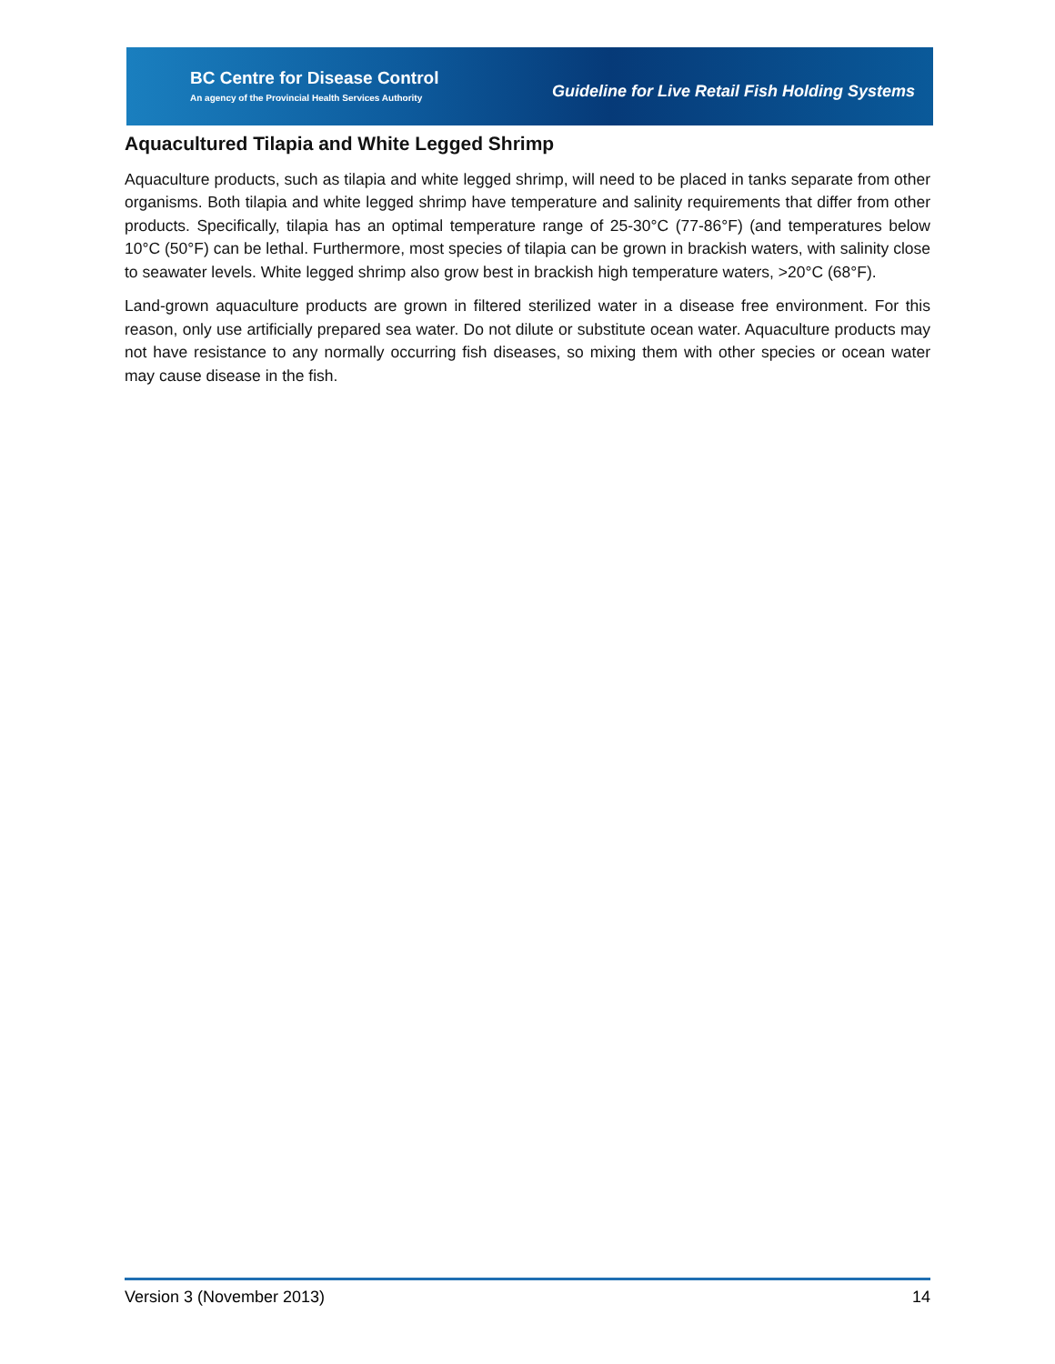BC Centre for Disease Control
An agency of the Provincial Health Services Authority
Guideline for Live Retail Fish Holding Systems
Aquacultured Tilapia and White Legged Shrimp
Aquaculture products, such as tilapia and white legged shrimp, will need to be placed in tanks separate from other organisms. Both tilapia and white legged shrimp have temperature and salinity requirements that differ from other products. Specifically, tilapia has an optimal temperature range of 25-30°C (77-86°F) (and temperatures below 10°C (50°F) can be lethal. Furthermore, most species of tilapia can be grown in brackish waters, with salinity close to seawater levels. White legged shrimp also grow best in brackish high temperature waters, >20°C (68°F).
Land-grown aquaculture products are grown in filtered sterilized water in a disease free environment. For this reason, only use artificially prepared sea water. Do not dilute or substitute ocean water. Aquaculture products may not have resistance to any normally occurring fish diseases, so mixing them with other species or ocean water may cause disease in the fish.
Version 3 (November 2013) 14